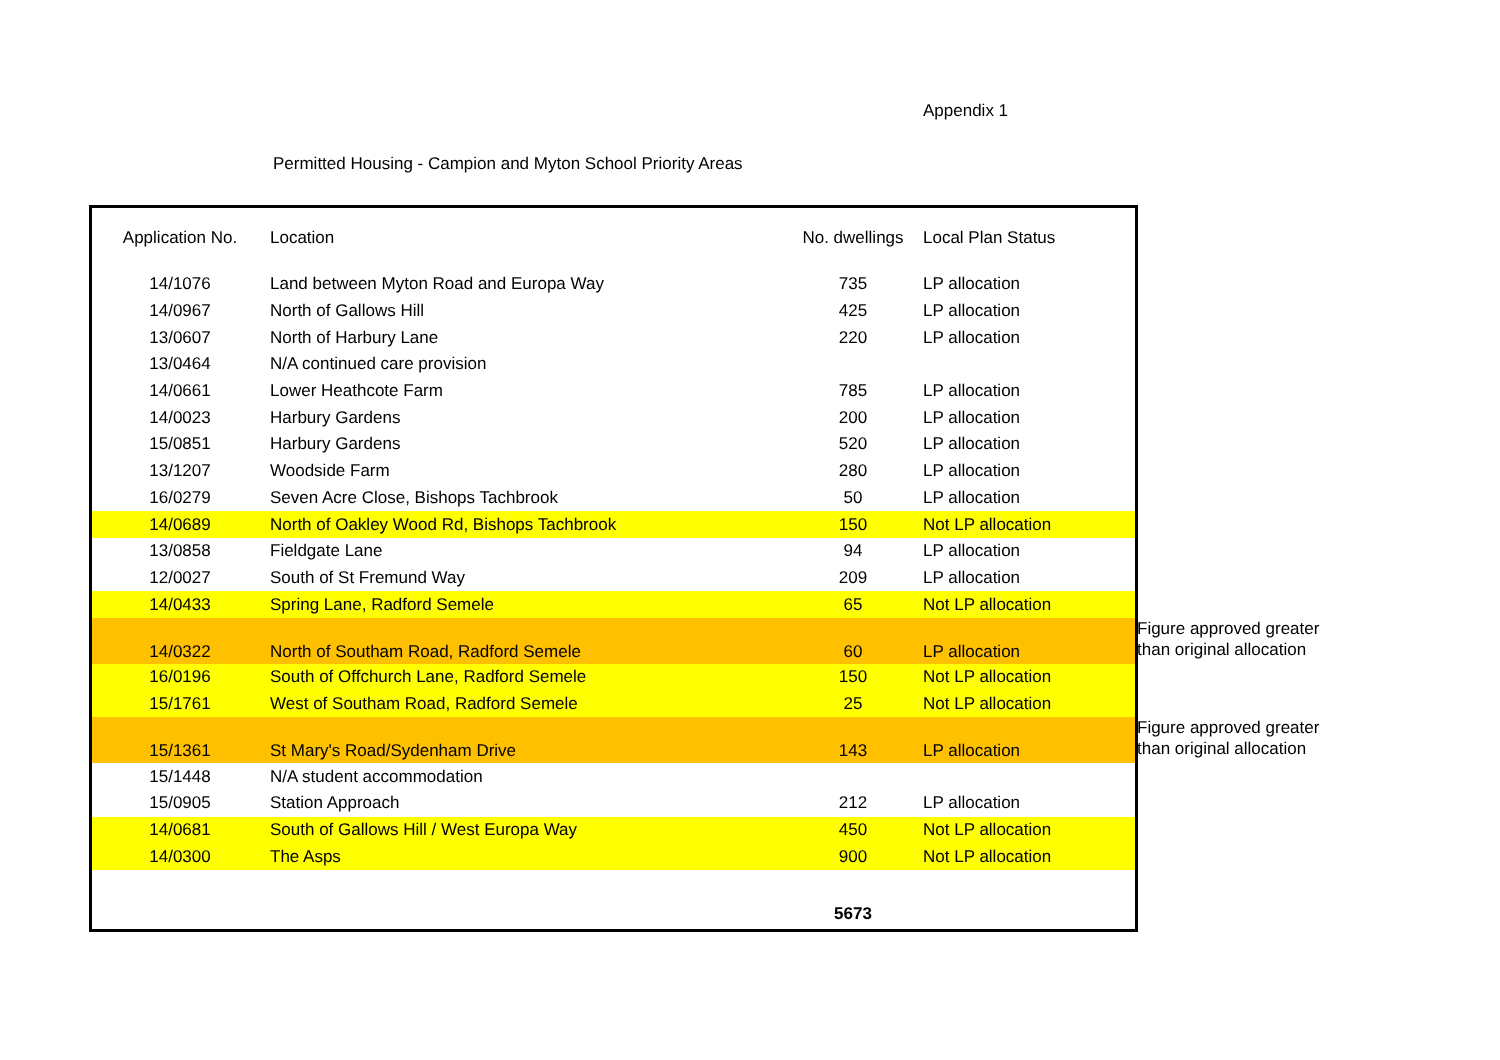Appendix 1
Permitted Housing - Campion and Myton School Priority Areas
| Application No. | Location | No. dwellings | Local Plan Status | |
| 14/1076 | Land between Myton Road and Europa Way | 735 | LP allocation | |
| 14/0967 | North of Gallows Hill | 425 | LP allocation | |
| 13/0607 | North of Harbury Lane | 220 | LP allocation | |
| 13/0464 | N/A continued care provision | | | |
| 14/0661 | Lower Heathcote Farm | 785 | LP allocation | |
| 14/0023 | Harbury Gardens | 200 | LP allocation | |
| 15/0851 | Harbury Gardens | 520 | LP allocation | |
| 13/1207 | Woodside Farm | 280 | LP allocation | |
| 16/0279 | Seven Acre Close, Bishops Tachbrook | 50 | LP allocation | |
| 14/0689 | North of Oakley Wood Rd, Bishops Tachbrook | 150 | Not LP allocation | |
| 13/0858 | Fieldgate Lane | 94 | LP allocation | |
| 12/0027 | South of St Fremund Way | 209 | LP allocation | |
| 14/0433 | Spring Lane, Radford Semele | 65 | Not LP allocation | |
| 14/0322 | North of Southam Road, Radford Semele | 60 | LP allocation | Figure approved greater than original allocation |
| 16/0196 | South of Offchurch Lane, Radford Semele | 150 | Not LP allocation | |
| 15/1761 | West of Southam Road, Radford Semele | 25 | Not LP allocation | |
| 15/1361 | St Mary's Road/Sydenham Drive | 143 | LP allocation | Figure approved greater than original allocation |
| 15/1448 | N/A student accommodation | | | |
| 15/0905 | Station Approach | 212 | LP allocation | |
| 14/0681 | South of Gallows Hill / West Europa Way | 450 | Not LP allocation | |
| 14/0300 | The Asps | 900 | Not LP allocation | |
| | | 5673 | | |